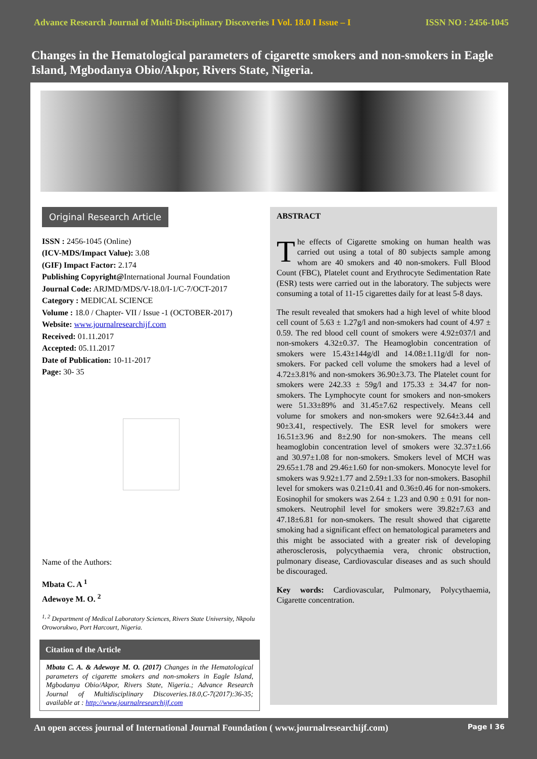Advance Research Journal of Multi-Disciplinary Discoveries I Vol. 18.0 I Issue – I ISSN NO : 2456-1045
Changes in the Hematological parameters of cigarette smokers and non-smokers in Eagle Island, Mgbodanya Obio/Akpor, Rivers State, Nigeria.
Original Research Article
ISSN : 2456-1045 (Online)
(ICV-MDS/Impact Value): 3.08
(GIF) Impact Factor: 2.174
Publishing Copyright@International Journal Foundation
Journal Code: ARJMD/MDS/V-18.0/I-1/C-7/OCT-2017
Category : MEDICAL SCIENCE
Volume : 18.0 / Chapter- VII / Issue -1 (OCTOBER-2017)
Website: www.journalresearchijf.com
Received: 01.11.2017
Accepted: 05.11.2017
Date of Publication: 10-11-2017
Page: 30- 35
Name of the Authors:
Mbata C. A <sup>1</sup>
Adewoye M. O. <sup>2</sup>
<sup>1, 2</sup> Department of Medical Laboratory Sciences, Rivers State University, Nkpolu Oroworukwo, Port Harcourt, Nigeria.
Citation of the Article
Mbata C. A. & Adewoye M. O. (2017) Changes in the Hematological parameters of cigarette smokers and non-smokers in Eagle Island, Mgbodanya Obio/Akpor, Rivers State, Nigeria.; Advance Research Journal of Multidisciplinary Discoveries.18.0,C-7(2017):36-35; available at : http://www.journalresearchijf.com
ABSTRACT
The effects of Cigarette smoking on human health was carried out using a total of 80 subjects sample among whom are 40 smokers and 40 non-smokers. Full Blood Count (FBC), Platelet count and Erythrocyte Sedimentation Rate (ESR) tests were carried out in the laboratory. The subjects were consuming a total of 11-15 cigarettes daily for at least 5-8 days.
The result revealed that smokers had a high level of white blood cell count of 5.63 ± 1.27g/l and non-smokers had count of 4.97 ± 0.59. The red blood cell count of smokers were 4.92±037/l and non-smokers 4.32±0.37. The Heamoglobin concentration of smokers were 15.43±144g/dl and 14.08±1.11g/dl for non-smokers. For packed cell volume the smokers had a level of 4.72±3.81% and non-smokers 36.90±3.73. The Platelet count for smokers were 242.33 ± 59g/l and 175.33 ± 34.47 for non-smokers. The Lymphocyte count for smokers and non-smokers were 51.33±89% and 31.45±7.62 respectively. Means cell volume for smokers and non-smokers were 92.64±3.44 and 90±3.41, respectively. The ESR level for smokers were 16.51±3.96 and 8±2.90 for non-smokers. The means cell heamoglobin concentration level of smokers were 32.37±1.66 and 30.97±1.08 for non-smokers. Smokers level of MCH was 29.65±1.78 and 29.46±1.60 for non-smokers. Monocyte level for smokers was 9.92±1.77 and 2.59±1.33 for non-smokers. Basophil level for smokers was 0.21±0.41 and 0.36±0.46 for non-smokers. Eosinophil for smokers was 2.64 ± 1.23 and 0.90 ± 0.91 for non-smokers. Neutrophil level for smokers were 39.82±7.63 and 47.18±6.81 for non-smokers. The result showed that cigarette smoking had a significant effect on hematological parameters and this might be associated with a greater risk of developing atherosclerosis, polycythaemia vera, chronic obstruction, pulmonary disease, Cardiovascular diseases and as such should be discouraged.
Key words: Cardiovascular, Pulmonary, Polycythaemia, Cigarette concentration.
An open access journal of International Journal Foundation ( www.journalresearchijf.com) Page I 36